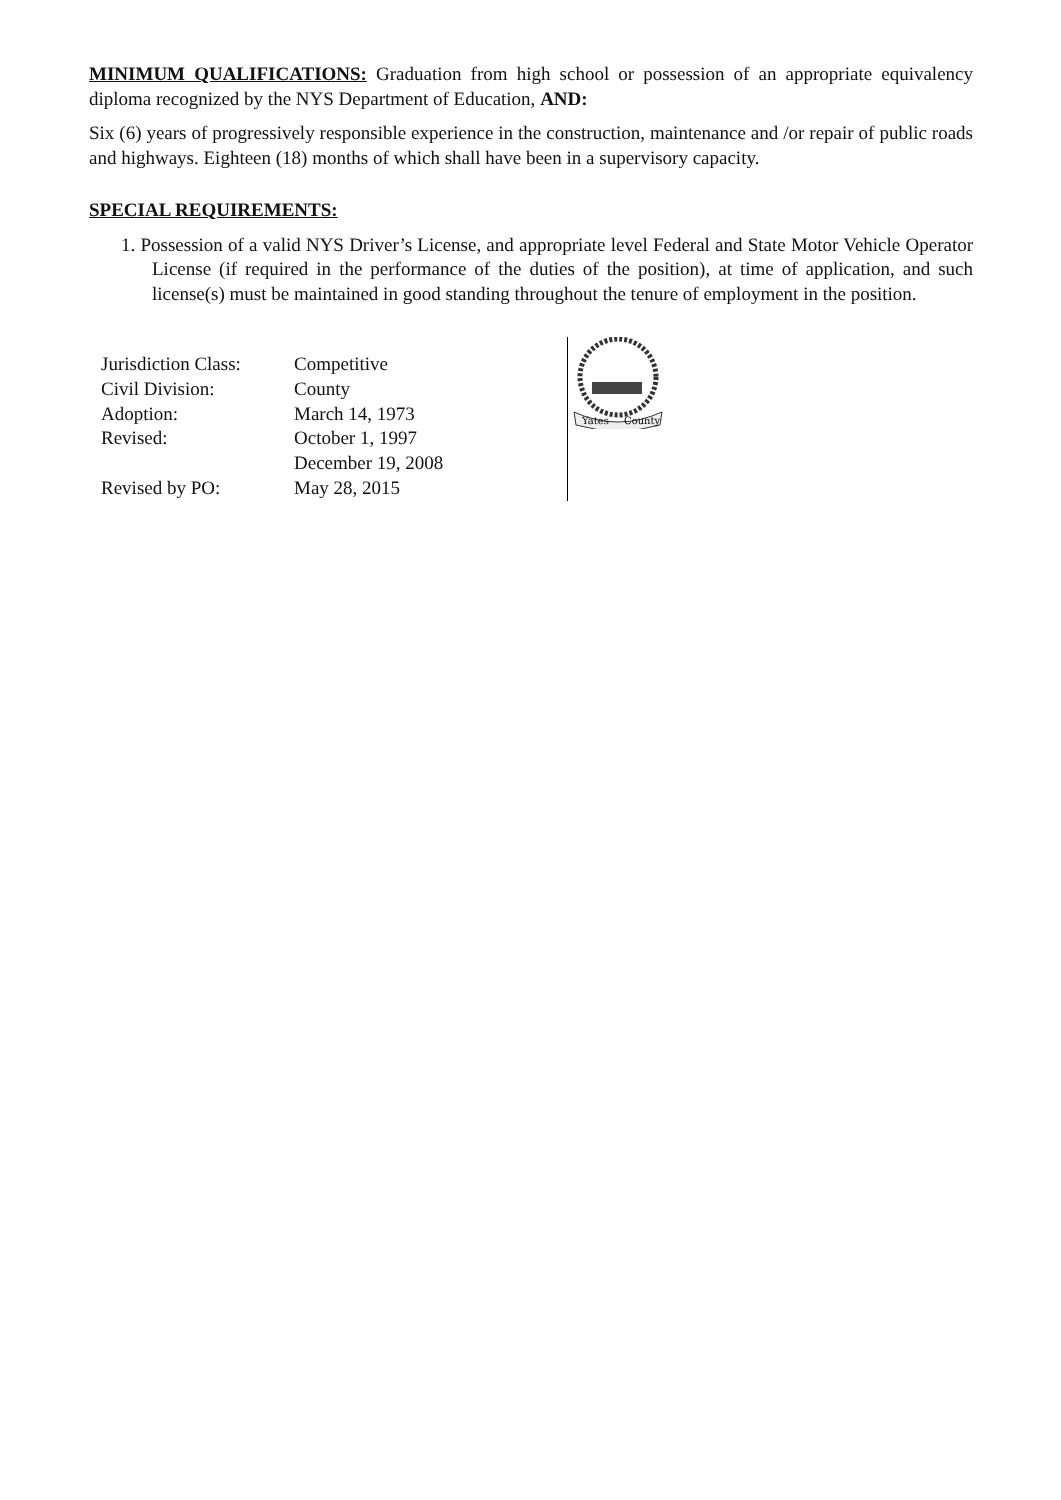MINIMUM QUALIFICATIONS: Graduation from high school or possession of an appropriate equivalency diploma recognized by the NYS Department of Education, AND:
Six (6) years of progressively responsible experience in the construction, maintenance and /or repair of public roads and highways. Eighteen (18) months of which shall have been in a supervisory capacity.
SPECIAL REQUIREMENTS:
1. Possession of a valid NYS Driver’s License, and appropriate level Federal and State Motor Vehicle Operator License (if required in the performance of the duties of the position), at time of application, and such license(s) must be maintained in good standing throughout the tenure of employment in the position.
| Jurisdiction Class: | Competitive |
| Civil Division: | County |
| Adoption: | March 14, 1973 |
| Revised: | October 1, 1997 |
| | December 19, 2008 |
| Revised by PO: | May 28, 2015 |
Yates
County